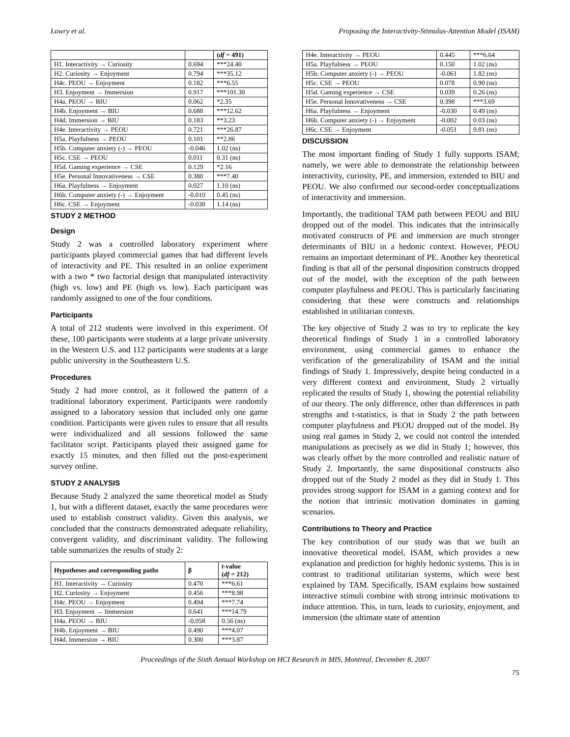Lowry et al. Proposing the Interactivity-Stimulus-Attention Model (ISAM)
| | | ( df = 491) |
| H1. Interactivity → Curiosity | 0.694 | ***24.40 |
| H2. Curiosity → Enjoyment | 0.794 | ***35.12 |
| H4c. PEOU → Enjoyment | 0.182 | ***6.55 |
| H3. Enjoyment → Immersion | 0.917 | ***101.30 |
| H4a. PEOU → BIU | 0.062 | *2.35 |
| H4b. Enjoyment → BIU | 0.688 | ***12.62 |
| H4d. Immersion → BIU | 0.183 | **3.23 |
| H4e. Interactivity → PEOU | 0.721 | ***26.87 |
| H5a. Playfulness → PEOU | 0.101 | **2.86 |
| H5b. Computer anxiety (-) → PEOU | -0.046 | 1.02 (ns) |
| H5c. CSE → PEOU | 0.011 | 0.31 (ns) |
| H5d. Gaming experience → CSE | 0.129 | *2.16 |
| H5e. Personal Innovativeness → CSE | 0.380 | ***7.40 |
| H6a. Playfulness → Enjoyment | 0.027 | 1.10 (ns) |
| H6b. Computer anxiety (-) → Enjoyment | -0.010 | 0.45 (ns) |
| H6c. CSE → Enjoyment | -0.038 | 1.14 (ns) |
STUDY 2 METHOD
Design
Study 2 was a controlled laboratory experiment where participants played commercial games that had different levels of interactivity and PE. This resulted in an online experiment with a two * two factorial design that manipulated interactivity (high vs. low) and PE (high vs. low). Each participant was randomly assigned to one of the four conditions.
Participants
A total of 212 students were involved in this experiment. Of these, 100 participants were students at a large private university in the Western U.S. and 112 participants were students at a large public university in the Southeastern U.S.
Procedures
Study 2 had more control, as it followed the pattern of a traditional laboratory experiment. Participants were randomly assigned to a laboratory session that included only one game condition. Participants were given rules to ensure that all results were individualized and all sessions followed the same facilitator script. Participants played their assigned game for exactly 15 minutes, and then filled out the post-experiment survey online.
STUDY 2 ANALYSIS
Because Study 2 analyzed the same theoretical model as Study 1, but with a different dataset, exactly the same procedures were used to establish construct validity. Given this analysis, we concluded that the constructs demonstrated adequate reliability, convergent validity, and discriminant validity. The following table summarizes the results of study 2:
| Hypotheses and corresponding paths | β | t -value ( df = 212) |
| --- | --- | --- |
| H1. Interactivity → Curiosity | 0.470 | ***6.61 |
| H2. Curiosity → Enjoyment | 0.456 | ***8.98 |
| H4c. PEOU → Enjoyment | 0.494 | ***7.74 |
| H3. Enjoyment → Immersion | 0.641 | ***14.79 |
| H4a. PEOU → BIU | -0.058 | 0.56 (ns) |
| H4b. Enjoyment → BIU | 0.490 | ***4.07 |
| H4d. Immersion → BIU | 0.300 | ***3.87 |
| H4e. Interactivity → PEOU | 0.445 | ***6.64 |
| H5a. Playfulness → PEOU | 0.150 | 1.02 (ns) |
| H5b. Computer anxiety (-) → PEOU | -0.061 | 1.82 (ns) |
| H5c. CSE → PEOU | 0.078 | 0.90 (ns) |
| H5d. Gaming experience → CSE | 0.039 | 0.26 (ns) |
| H5e. Personal Innovativeness → CSE | 0.398 | ***3.69 |
| H6a. Playfulness → Enjoyment | -0.030 | 0.49 (ns) |
| H6b. Computer anxiety (-) → Enjoyment | -0.002 | 0.03 (ns) |
| H6c. CSE → Enjoyment | -0.051 | 0.81 (ns) |
DISCUSSION
The most important finding of Study 1 fully supports ISAM; namely, we were able to demonstrate the relationship between interactivity, curiosity, PE, and immersion, extended to BIU and PEOU. We also confirmed our second-order conceptualizations of interactivity and immersion.
Importantly, the traditional TAM path between PEOU and BIU dropped out of the model. This indicates that the intrinsically motivated constructs of PE and immersion are much stronger determinants of BIU in a hedonic context. However, PEOU remains an important determinant of PE. Another key theoretical finding is that all of the personal disposition constructs dropped out of the model, with the exception of the path between computer playfulness and PEOU. This is particularly fascinating considering that these were constructs and relationships established in utilitarian contexts.
The key objective of Study 2 was to try to replicate the key theoretical findings of Study 1 in a controlled laboratory environment, using commercial games to enhance the verification of the generalizability of ISAM and the initial findings of Study 1. Impressively, despite being conducted in a very different context and environment, Study 2 virtually replicated the results of Study 1, showing the potential reliability of our theory. The only difference, other than differences in path strengths and t-statistics, is that in Study 2 the path between computer playfulness and PEOU dropped out of the model. By using real games in Study 2, we could not control the intended manipulations as precisely as we did in Study 1; however, this was clearly offset by the more controlled and realistic nature of Study 2. Importantly, the same dispositional constructs also dropped out of the Study 2 model as they did in Study 1. This provides strong support for ISAM in a gaming context and for the notion that intrinsic motivation dominates in gaming scenarios.
Contributions to Theory and Practice
The key contribution of our study was that we built an innovative theoretical model, ISAM, which provides a new explanation and prediction for highly hedonic systems. This is in contrast to traditional utilitarian systems, which were best explained by TAM. Specifically, ISAM explains how sustained interactive stimuli combine with strong intrinsic motivations to induce attention. This, in turn, leads to curiosity, enjoyment, and immersion (the ultimate state of attention
Proceedings of the Sixth Annual Workshop on HCI Research in MIS, Montreal, December 8, 2007
75